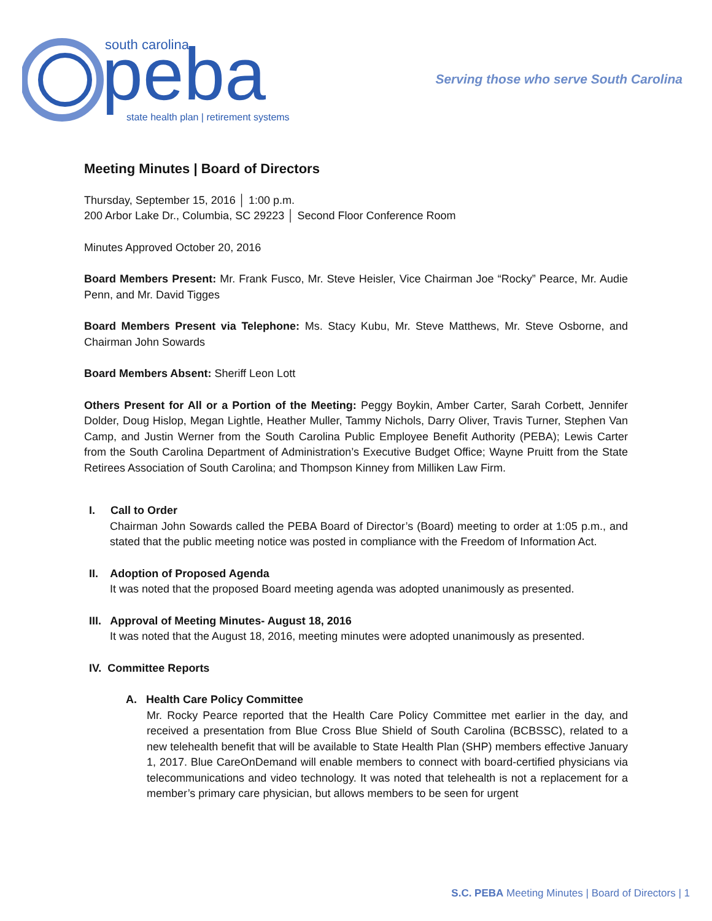south carolina
peba
state health plan | retirement systems
Serving those who serve South Carolina
Meeting Minutes | Board of Directors
Thursday, September 15, 2016 │ 1:00 p.m.
200 Arbor Lake Dr., Columbia, SC 29223 │ Second Floor Conference Room
Minutes Approved October 20, 2016
Board Members Present: Mr. Frank Fusco, Mr. Steve Heisler, Vice Chairman Joe “Rocky” Pearce, Mr. Audie Penn, and Mr. David Tigges
Board Members Present via Telephone: Ms. Stacy Kubu, Mr. Steve Matthews, Mr. Steve Osborne, and Chairman John Sowards
Board Members Absent: Sheriff Leon Lott
Others Present for All or a Portion of the Meeting: Peggy Boykin, Amber Carter, Sarah Corbett, Jennifer Dolder, Doug Hislop, Megan Lightle, Heather Muller, Tammy Nichols, Darry Oliver, Travis Turner, Stephen Van Camp, and Justin Werner from the South Carolina Public Employee Benefit Authority (PEBA); Lewis Carter from the South Carolina Department of Administration’s Executive Budget Office; Wayne Pruitt from the State Retirees Association of South Carolina; and Thompson Kinney from Milliken Law Firm.
I. Call to Order
Chairman John Sowards called the PEBA Board of Director’s (Board) meeting to order at 1:05 p.m., and stated that the public meeting notice was posted in compliance with the Freedom of Information Act.
II. Adoption of Proposed Agenda
It was noted that the proposed Board meeting agenda was adopted unanimously as presented.
III. Approval of Meeting Minutes- August 18, 2016
It was noted that the August 18, 2016, meeting minutes were adopted unanimously as presented.
IV. Committee Reports
A. Health Care Policy Committee
Mr. Rocky Pearce reported that the Health Care Policy Committee met earlier in the day, and received a presentation from Blue Cross Blue Shield of South Carolina (BCBSSC), related to a new telehealth benefit that will be available to State Health Plan (SHP) members effective January 1, 2017. Blue CareOnDemand will enable members to connect with board-certified physicians via telecommunications and video technology. It was noted that telehealth is not a replacement for a member’s primary care physician, but allows members to be seen for urgent
S.C. PEBA Meeting Minutes | Board of Directors | 1